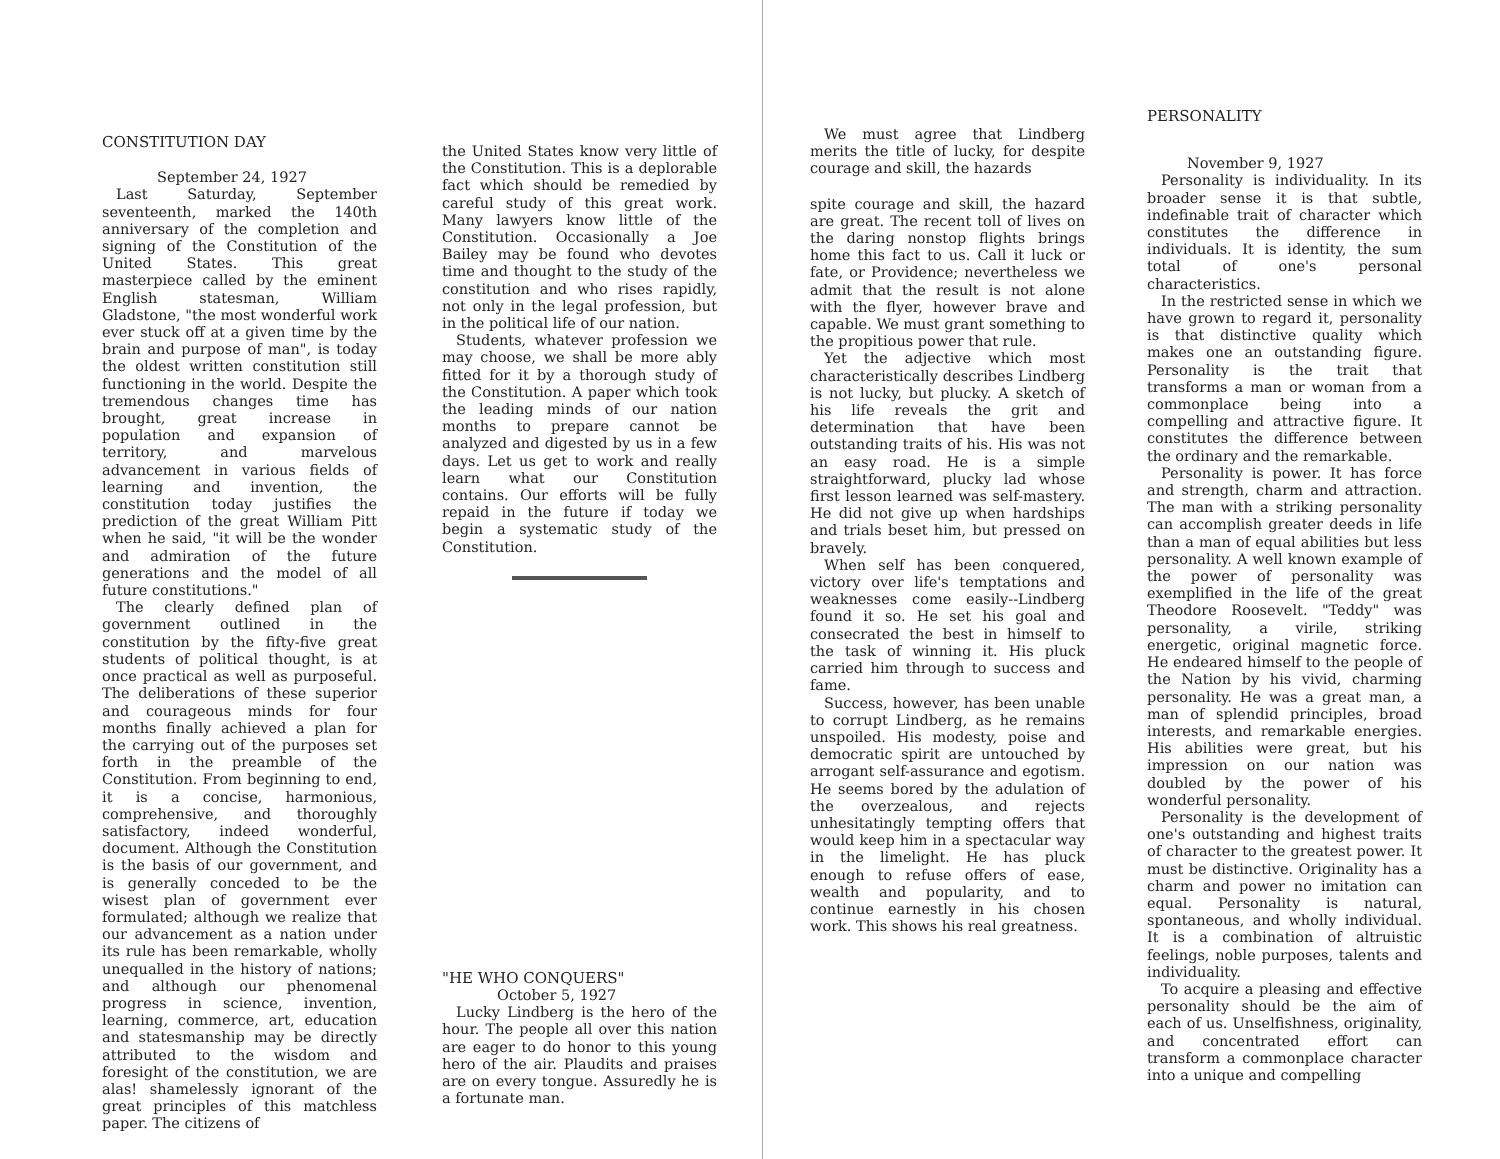CONSTITUTION DAY
September 24, 1927
Last Saturday, September seventeenth, marked the 140th anniversary of the completion and signing of the Constitution of the United States. This great masterpiece called by the eminent English statesman, William Gladstone, "the most wonderful work ever stuck off at a given time by the brain and purpose of man", is today the oldest written constitution still functioning in the world. Despite the tremendous changes time has brought, great increase in population and expansion of territory, and marvelous advancement in various fields of learning and invention, the constitution today justifies the prediction of the great William Pitt when he said, "it will be the wonder and admiration of the future generations and the model of all future constitutions."
The clearly defined plan of government outlined in the constitution by the fifty-five great students of political thought, is at once practical as well as purposeful. The deliberations of these superior and courageous minds for four months finally achieved a plan for the carrying out of the purposes set forth in the preamble of the Constitution. From beginning to end, it is a concise, harmonious, comprehensive, and thoroughly satisfactory, indeed wonderful, document. Although the Constitution is the basis of our government, and is generally conceded to be the wisest plan of government ever formulated; although we realize that our advancement as a nation under its rule has been remarkable, wholly unequalled in the history of nations; and although our phenomenal progress in science, invention, learning, commerce, art, education and statesmanship may be directly attributed to the wisdom and foresight of the constitution, we are alas! shamelessly ignorant of the great principles of this matchless paper. The citizens of
the United States know very little of the Constitution. This is a deplorable fact which should be remedied by careful study of this great work. Many lawyers know little of the Constitution. Occasionally a Joe Bailey may be found who devotes time and thought to the study of the constitution and who rises rapidly, not only in the legal profession, but in the political life of our nation.
Students, whatever profession we may choose, we shall be more ably fitted for it by a thorough study of the Constitution. A paper which took the leading minds of our nation months to prepare cannot be analyzed and digested by us in a few days. Let us get to work and really learn what our Constitution contains. Our efforts will be fully repaid in the future if today we begin a systematic study of the Constitution.
"HE WHO CONQUERS"
October 5, 1927
Lucky Lindberg is the hero of the hour. The people all over this nation are eager to do honor to this young hero of the air. Plaudits and praises are on every tongue. Assuredly he is a fortunate man.
We must agree that Lindberg merits the title of lucky, for despite courage and skill, the hazards
spite courage and skill, the hazard are great. The recent toll of lives on the daring nonstop flights brings home this fact to us. Call it luck or fate, or Providence; nevertheless we admit that the result is not alone with the flyer, however brave and capable. We must grant something to the propitious power that rule.
Yet the adjective which most characteristically describes Lindberg is not lucky, but plucky. A sketch of his life reveals the grit and determination that have been outstanding traits of his. His was not an easy road. He is a simple straightforward, plucky lad whose first lesson learned was self-mastery. He did not give up when hardships and trials beset him, but pressed on bravely.
When self has been conquered, victory over life's temptations and weaknesses come easily--Lindberg found it so. He set his goal and consecrated the best in himself to the task of winning it. His pluck carried him through to success and fame.
Success, however, has been unable to corrupt Lindberg, as he remains unspoiled. His modesty, poise and democratic spirit are untouched by arrogant self-assurance and egotism. He seems bored by the adulation of the overzealous, and rejects unhesitatingly tempting offers that would keep him in a spectacular way in the limelight. He has pluck enough to refuse offers of ease, wealth and popularity, and to continue earnestly in his chosen work. This shows his real greatness.
PERSONALITY
November 9, 1927
Personality is individuality. In its broader sense it is that subtle, indefinable trait of character which constitutes the difference in individuals. It is identity, the sum total of one's personal characteristics.
In the restricted sense in which we have grown to regard it, personality is that distinctive quality which makes one an outstanding figure. Personality is the trait that transforms a man or woman from a commonplace being into a compelling and attractive figure. It constitutes the difference between the ordinary and the remarkable.
Personality is power. It has force and strength, charm and attraction. The man with a striking personality can accomplish greater deeds in life than a man of equal abilities but less personality. A well known example of the power of personality was exemplified in the life of the great Theodore Roosevelt. "Teddy" was personality, a virile, striking energetic, original magnetic force. He endeared himself to the people of the Nation by his vivid, charming personality. He was a great man, a man of splendid principles, broad interests, and remarkable energies. His abilities were great, but his impression on our nation was doubled by the power of his wonderful personality.
Personality is the development of one's outstanding and highest traits of character to the greatest power. It must be distinctive. Originality has a charm and power no imitation can equal. Personality is natural, spontaneous, and wholly individual. It is a combination of altruistic feelings, noble purposes, talents and individuality.
To acquire a pleasing and effective personality should be the aim of each of us. Unselfishness, originality, and concentrated effort can transform a commonplace character into a unique and compelling